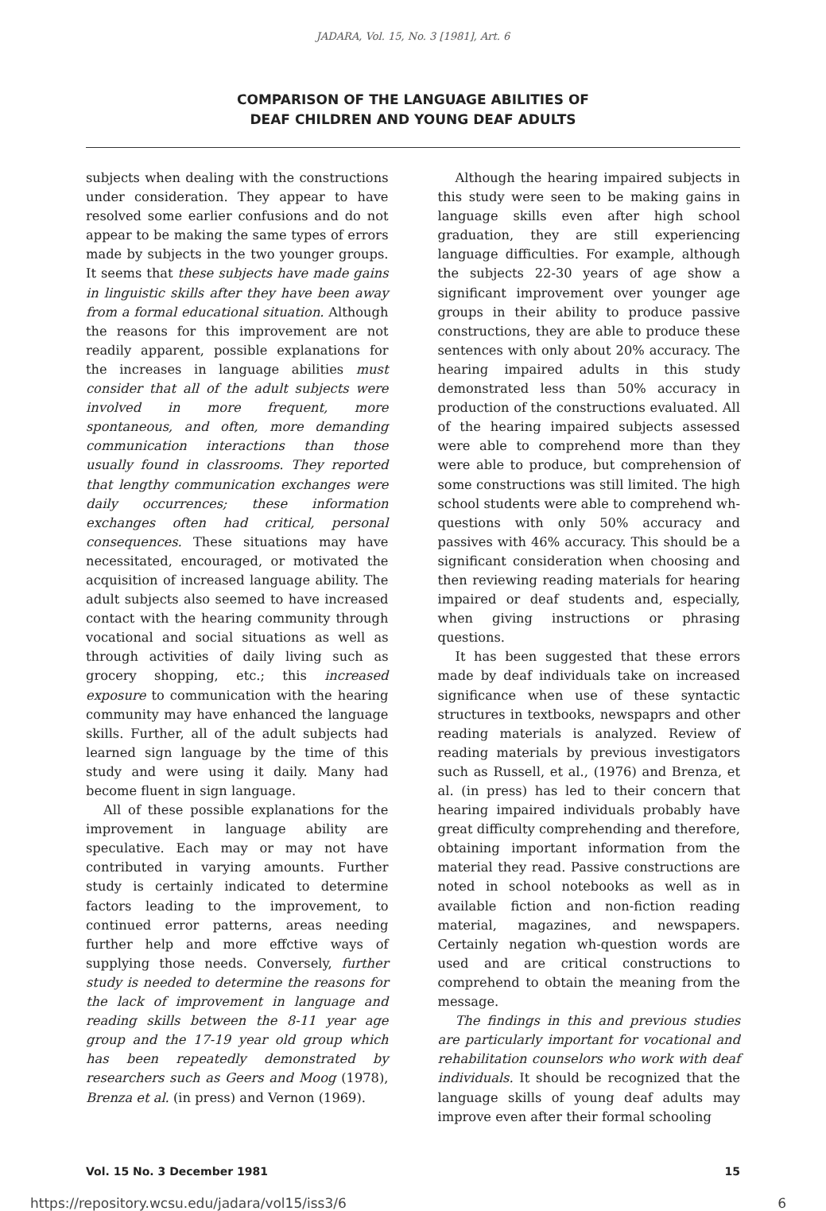JADARA, Vol. 15, No. 3 [1981], Art. 6
COMPARISON OF THE LANGUAGE ABILITIES OF
DEAF CHILDREN AND YOUNG DEAF ADULTS
subjects when dealing with the constructions under consideration. They appear to have resolved some earlier confusions and do not appear to be making the same types of errors made by subjects in the two younger groups. It seems that these subjects have made gains in linguistic skills after they have been away from a formal educational situation. Although the reasons for this improvement are not readily apparent, possible explanations for the increases in language abilities must consider that all of the adult subjects were involved in more frequent, more spontaneous, and often, more demanding communication interactions than those usually found in classrooms. They reported that lengthy communication exchanges were daily occurrences; these information exchanges often had critical, personal consequences. These situations may have necessitated, encouraged, or motivated the acquisition of increased language ability. The adult subjects also seemed to have increased contact with the hearing community through vocational and social situations as well as through activities of daily living such as grocery shopping, etc.; this increased exposure to communication with the hearing community may have enhanced the language skills. Further, all of the adult subjects had learned sign language by the time of this study and were using it daily. Many had become fluent in sign language.
All of these possible explanations for the improvement in language ability are speculative. Each may or may not have contributed in varying amounts. Further study is certainly indicated to determine factors leading to the improvement, to continued error patterns, areas needing further help and more effctive ways of supplying those needs. Conversely, further study is needed to determine the reasons for the lack of improvement in language and reading skills between the 8-11 year age group and the 17-19 year old group which has been repeatedly demonstrated by researchers such as Geers and Moog (1978), Brenza et al. (in press) and Vernon (1969).
Although the hearing impaired subjects in this study were seen to be making gains in language skills even after high school graduation, they are still experiencing language difficulties. For example, although the subjects 22-30 years of age show a significant improvement over younger age groups in their ability to produce passive constructions, they are able to produce these sentences with only about 20% accuracy. The hearing impaired adults in this study demonstrated less than 50% accuracy in production of the constructions evaluated. All of the hearing impaired subjects assessed were able to comprehend more than they were able to produce, but comprehension of some constructions was still limited. The high school students were able to comprehend wh-questions with only 50% accuracy and passives with 46% accuracy. This should be a significant consideration when choosing and then reviewing reading materials for hearing impaired or deaf students and, especially, when giving instructions or phrasing questions.
It has been suggested that these errors made by deaf individuals take on increased significance when use of these syntactic structures in textbooks, newspaprs and other reading materials is analyzed. Review of reading materials by previous investigators such as Russell, et al., (1976) and Brenza, et al. (in press) has led to their concern that hearing impaired individuals probably have great difficulty comprehending and therefore, obtaining important information from the material they read. Passive constructions are noted in school notebooks as well as in available fiction and non-fiction reading material, magazines, and newspapers. Certainly negation wh-question words are used and are critical constructions to comprehend to obtain the meaning from the message.
The findings in this and previous studies are particularly important for vocational and rehabilitation counselors who work with deaf individuals. It should be recognized that the language skills of young deaf adults may improve even after their formal schooling
Vol. 15 No. 3 December 1981 15
https://repository.wcsu.edu/jadara/vol15/iss3/6 6